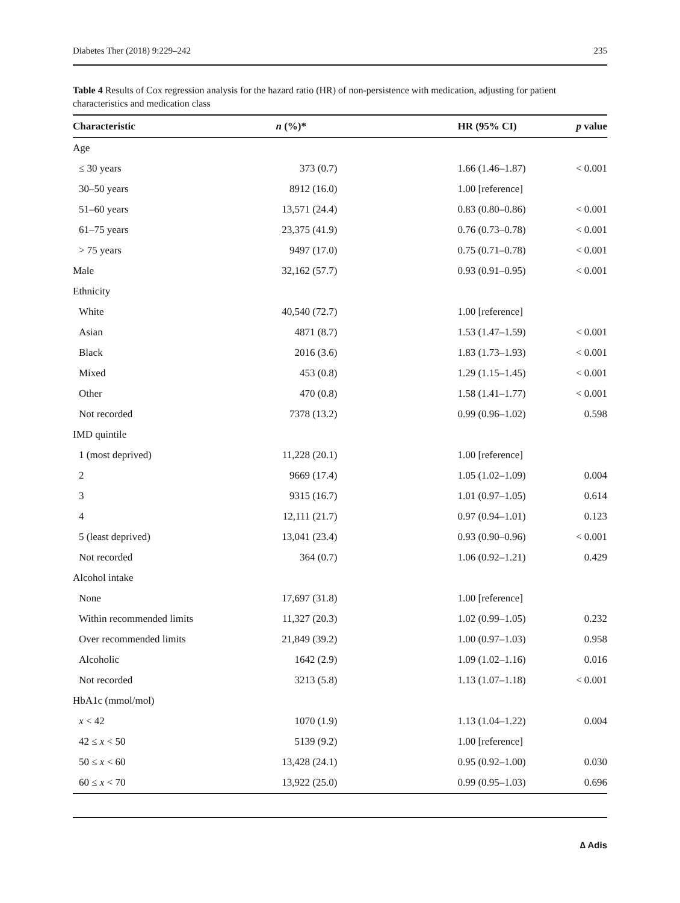Diabetes Ther (2018) 9:229–242 235
Table 4 Results of Cox regression analysis for the hazard ratio (HR) of non-persistence with medication, adjusting for patient characteristics and medication class
| Characteristic | n (%)* | HR (95% CI) | p value |
| --- | --- | --- | --- |
| Age | | | |
| ≤ 30 years | 373 (0.7) | 1.66 (1.46–1.87) | < 0.001 |
| 30–50 years | 8912 (16.0) | 1.00 [reference] | |
| 51–60 years | 13,571 (24.4) | 0.83 (0.80–0.86) | < 0.001 |
| 61–75 years | 23,375 (41.9) | 0.76 (0.73–0.78) | < 0.001 |
| > 75 years | 9497 (17.0) | 0.75 (0.71–0.78) | < 0.001 |
| Male | 32,162 (57.7) | 0.93 (0.91–0.95) | < 0.001 |
| Ethnicity | | | |
| White | 40,540 (72.7) | 1.00 [reference] | |
| Asian | 4871 (8.7) | 1.53 (1.47–1.59) | < 0.001 |
| Black | 2016 (3.6) | 1.83 (1.73–1.93) | < 0.001 |
| Mixed | 453 (0.8) | 1.29 (1.15–1.45) | < 0.001 |
| Other | 470 (0.8) | 1.58 (1.41–1.77) | < 0.001 |
| Not recorded | 7378 (13.2) | 0.99 (0.96–1.02) | 0.598 |
| IMD quintile | | | |
| 1 (most deprived) | 11,228 (20.1) | 1.00 [reference] | |
| 2 | 9669 (17.4) | 1.05 (1.02–1.09) | 0.004 |
| 3 | 9315 (16.7) | 1.01 (0.97–1.05) | 0.614 |
| 4 | 12,111 (21.7) | 0.97 (0.94–1.01) | 0.123 |
| 5 (least deprived) | 13,041 (23.4) | 0.93 (0.90–0.96) | < 0.001 |
| Not recorded | 364 (0.7) | 1.06 (0.92–1.21) | 0.429 |
| Alcohol intake | | | |
| None | 17,697 (31.8) | 1.00 [reference] | |
| Within recommended limits | 11,327 (20.3) | 1.02 (0.99–1.05) | 0.232 |
| Over recommended limits | 21,849 (39.2) | 1.00 (0.97–1.03) | 0.958 |
| Alcoholic | 1642 (2.9) | 1.09 (1.02–1.16) | 0.016 |
| Not recorded | 3213 (5.8) | 1.13 (1.07–1.18) | < 0.001 |
| HbA1c (mmol/mol) | | | |
| x < 42 | 1070 (1.9) | 1.13 (1.04–1.22) | 0.004 |
| 42 ≤ x < 50 | 5139 (9.2) | 1.00 [reference] | |
| 50 ≤ x < 60 | 13,428 (24.1) | 0.95 (0.92–1.00) | 0.030 |
| 60 ≤ x < 70 | 13,922 (25.0) | 0.99 (0.95–1.03) | 0.696 |
∆ Adis